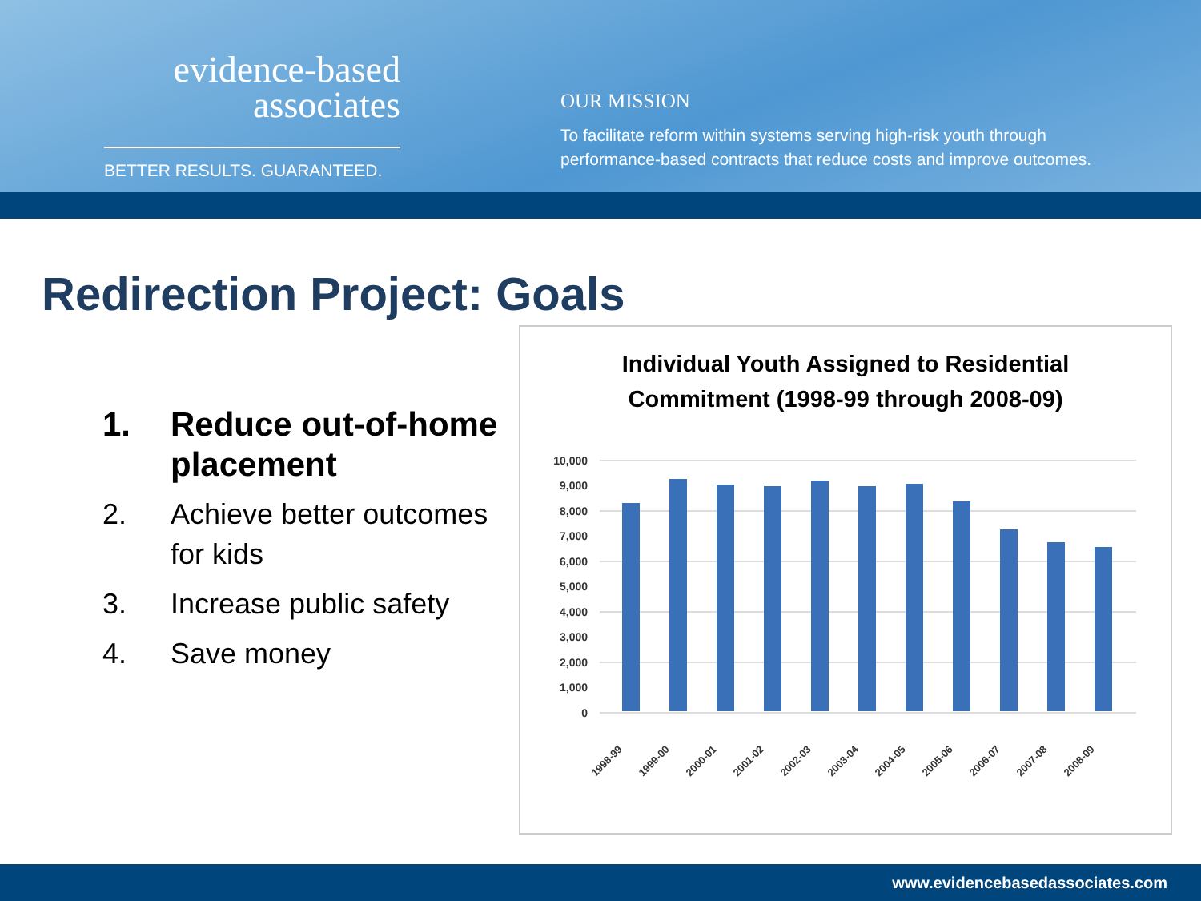evidence-based
associates
BETTER RESULTS. GUARANTEED.
OUR MISSION
To facilitate reform within systems serving high-risk youth through
performance-based contracts that reduce costs and improve outcomes.
Redirection Project: Goals
1. Reduce out-of-home placement
2. Achieve better outcomes for kids
3. Increase public safety
4. Save money
Individual Youth Assigned to Residential
Commitment (1998-99 through 2008-09)
10,000
9,000
8,000
7,000
6,000
5,000
4,000
3,000
2,000
1,000
0
1998-99
1999-00
2000-01
2001-02
2002-03
2003-04
2004-05
2005-06
2006-07
2007-08
2008-09
www.evidencebasedassociates.com